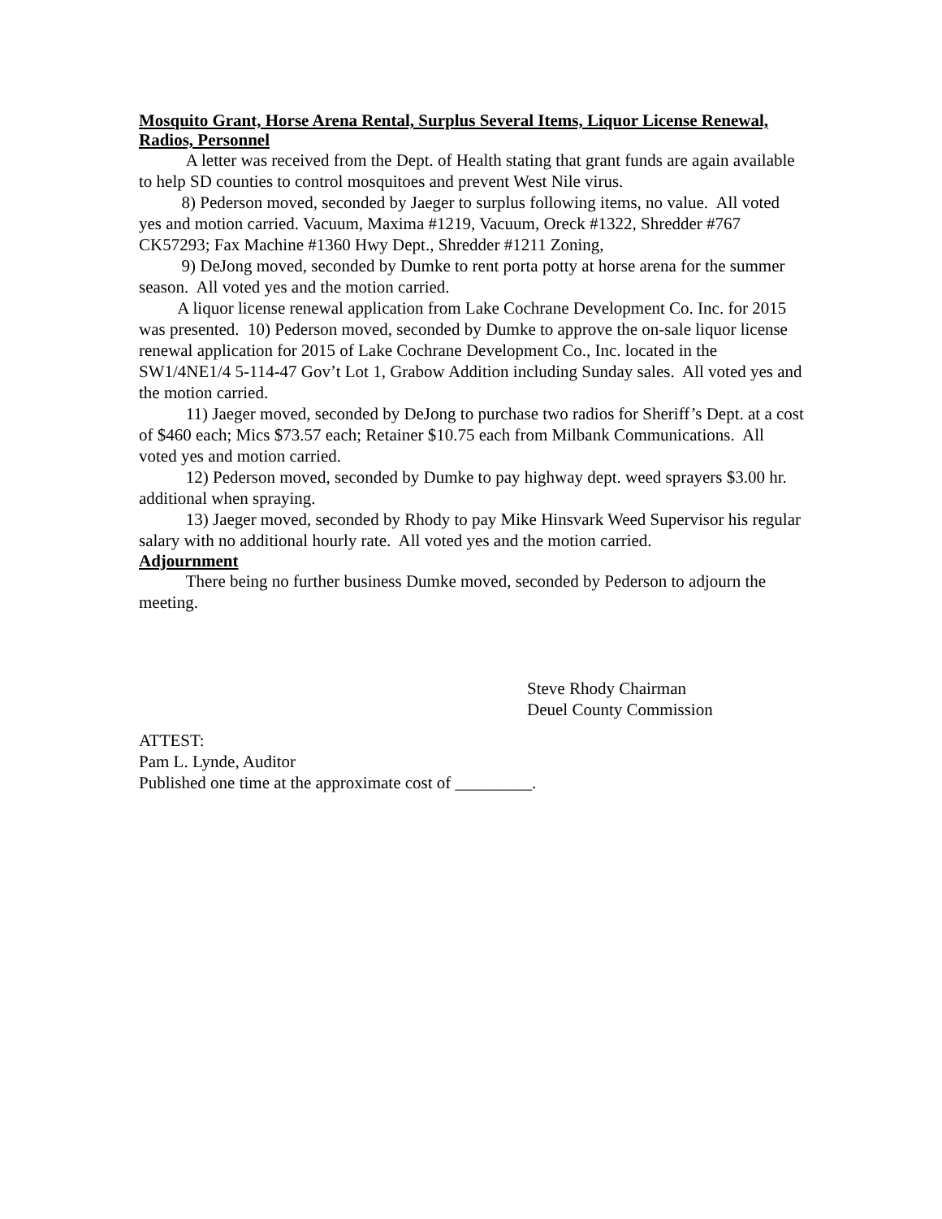Mosquito Grant, Horse Arena Rental, Surplus Several Items, Liquor License Renewal, Radios, Personnel
A letter was received from the Dept. of Health stating that grant funds are again available to help SD counties to control mosquitoes and prevent West Nile virus.
8) Pederson moved, seconded by Jaeger to surplus following items, no value. All voted yes and motion carried. Vacuum, Maxima #1219, Vacuum, Oreck #1322, Shredder #767 CK57293; Fax Machine #1360 Hwy Dept., Shredder #1211 Zoning,
9) DeJong moved, seconded by Dumke to rent porta potty at horse arena for the summer season. All voted yes and the motion carried.
A liquor license renewal application from Lake Cochrane Development Co. Inc. for 2015 was presented. 10) Pederson moved, seconded by Dumke to approve the on-sale liquor license renewal application for 2015 of Lake Cochrane Development Co., Inc. located in the SW1/4NE1/4 5-114-47 Gov’t Lot 1, Grabow Addition including Sunday sales. All voted yes and the motion carried.
11) Jaeger moved, seconded by DeJong to purchase two radios for Sheriff’s Dept. at a cost of $460 each; Mics $73.57 each; Retainer $10.75 each from Milbank Communications. All voted yes and motion carried.
12) Pederson moved, seconded by Dumke to pay highway dept. weed sprayers $3.00 hr. additional when spraying.
13) Jaeger moved, seconded by Rhody to pay Mike Hinsvark Weed Supervisor his regular salary with no additional hourly rate. All voted yes and the motion carried.
Adjournment
There being no further business Dumke moved, seconded by Pederson to adjourn the meeting.
Steve Rhody Chairman
Deuel County Commission
ATTEST:
Pam L. Lynde, Auditor
Published one time at the approximate cost of _________.